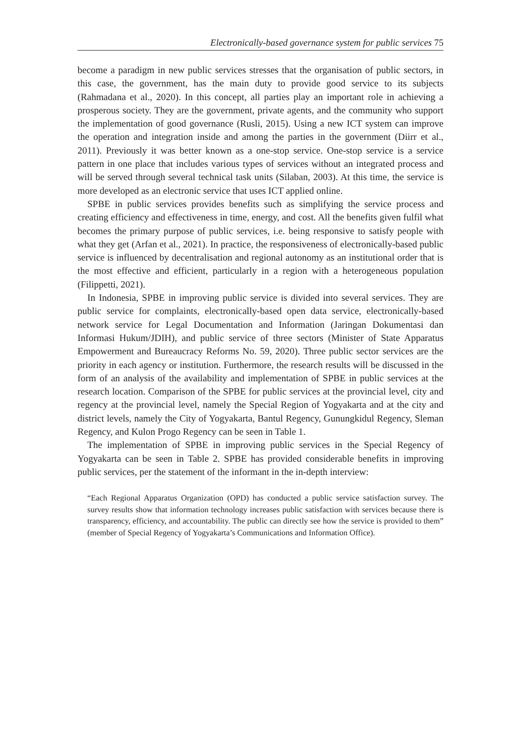Electronically-based governance system for public services 75
become a paradigm in new public services stresses that the organisation of public sectors, in this case, the government, has the main duty to provide good service to its subjects (Rahmadana et al., 2020). In this concept, all parties play an important role in achieving a prosperous society. They are the government, private agents, and the community who support the implementation of good governance (Rusli, 2015). Using a new ICT system can improve the operation and integration inside and among the parties in the government (Diirr et al., 2011). Previously it was better known as a one-stop service. One-stop service is a service pattern in one place that includes various types of services without an integrated process and will be served through several technical task units (Silaban, 2003). At this time, the service is more developed as an electronic service that uses ICT applied online.
SPBE in public services provides benefits such as simplifying the service process and creating efficiency and effectiveness in time, energy, and cost. All the benefits given fulfil what becomes the primary purpose of public services, i.e. being responsive to satisfy people with what they get (Arfan et al., 2021). In practice, the responsiveness of electronically-based public service is influenced by decentralisation and regional autonomy as an institutional order that is the most effective and efficient, particularly in a region with a heterogeneous population (Filippetti, 2021).
In Indonesia, SPBE in improving public service is divided into several services. They are public service for complaints, electronically-based open data service, electronically-based network service for Legal Documentation and Information (Jaringan Dokumentasi dan Informasi Hukum/JDIH), and public service of three sectors (Minister of State Apparatus Empowerment and Bureaucracy Reforms No. 59, 2020). Three public sector services are the priority in each agency or institution. Furthermore, the research results will be discussed in the form of an analysis of the availability and implementation of SPBE in public services at the research location. Comparison of the SPBE for public services at the provincial level, city and regency at the provincial level, namely the Special Region of Yogyakarta and at the city and district levels, namely the City of Yogyakarta, Bantul Regency, Gunungkidul Regency, Sleman Regency, and Kulon Progo Regency can be seen in Table 1.
The implementation of SPBE in improving public services in the Special Regency of Yogyakarta can be seen in Table 2. SPBE has provided considerable benefits in improving public services, per the statement of the informant in the in-depth interview:
“Each Regional Apparatus Organization (OPD) has conducted a public service satisfaction survey. The survey results show that information technology increases public satisfaction with services because there is transparency, efficiency, and accountability. The public can directly see how the service is provided to them” (member of Special Regency of Yogyakarta’s Communications and Information Office).